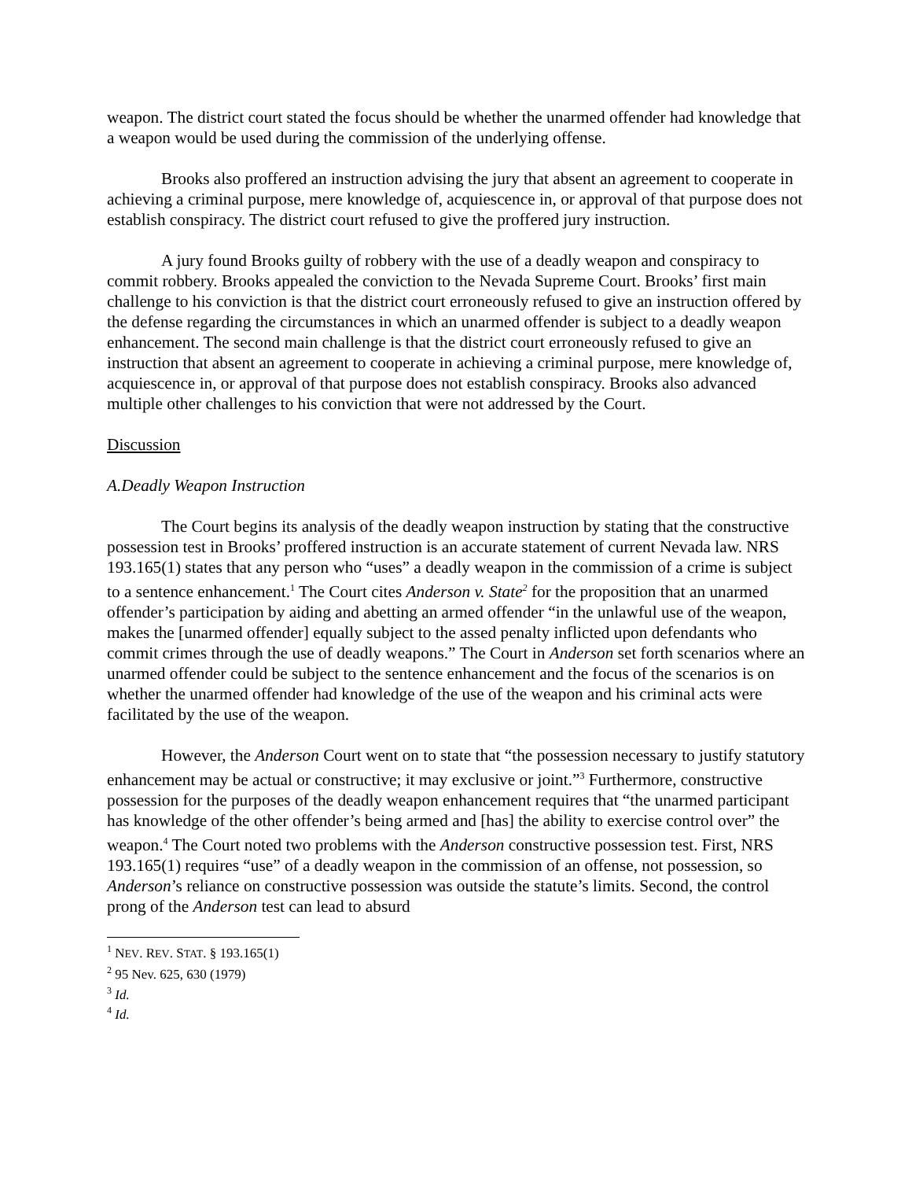weapon. The district court stated the focus should be whether the unarmed offender had knowledge that a weapon would be used during the commission of the underlying offense.
Brooks also proffered an instruction advising the jury that absent an agreement to cooperate in achieving a criminal purpose, mere knowledge of, acquiescence in, or approval of that purpose does not establish conspiracy. The district court refused to give the proffered jury instruction.
A jury found Brooks guilty of robbery with the use of a deadly weapon and conspiracy to commit robbery. Brooks appealed the conviction to the Nevada Supreme Court. Brooks’ first main challenge to his conviction is that the district court erroneously refused to give an instruction offered by the defense regarding the circumstances in which an unarmed offender is subject to a deadly weapon enhancement. The second main challenge is that the district court erroneously refused to give an instruction that absent an agreement to cooperate in achieving a criminal purpose, mere knowledge of, acquiescence in, or approval of that purpose does not establish conspiracy. Brooks also advanced multiple other challenges to his conviction that were not addressed by the Court.
Discussion
A. Deadly Weapon Instruction
The Court begins its analysis of the deadly weapon instruction by stating that the constructive possession test in Brooks’ proffered instruction is an accurate statement of current Nevada law. NRS 193.165(1) states that any person who “uses” a deadly weapon in the commission of a crime is subject to a sentence enhancement.<sup>1</sup> The Court cites Anderson v. State<sup>2</sup> for the proposition that an unarmed offender’s participation by aiding and abetting an armed offender “in the unlawful use of the weapon, makes the [unarmed offender] equally subject to the assed penalty inflicted upon defendants who commit crimes through the use of deadly weapons.” The Court in Anderson set forth scenarios where an unarmed offender could be subject to the sentence enhancement and the focus of the scenarios is on whether the unarmed offender had knowledge of the use of the weapon and his criminal acts were facilitated by the use of the weapon.
However, the Anderson Court went on to state that “the possession necessary to justify statutory enhancement may be actual or constructive; it may exclusive or joint.”<sup>3</sup> Furthermore, constructive possession for the purposes of the deadly weapon enhancement requires that “the unarmed participant has knowledge of the other offender’s being armed and [has] the ability to exercise control over” the weapon.<sup>4</sup> The Court noted two problems with the Anderson constructive possession test. First, NRS 193.165(1) requires “use” of a deadly weapon in the commission of an offense, not possession, so Anderson’s reliance on constructive possession was outside the statute’s limits. Second, the control prong of the Anderson test can lead to absurd
<sup>1</sup> NEV. REV. STAT. § 193.165(1)
<sup>2</sup> 95 Nev. 625, 630 (1979)
<sup>3</sup> Id.
<sup>4</sup> Id.